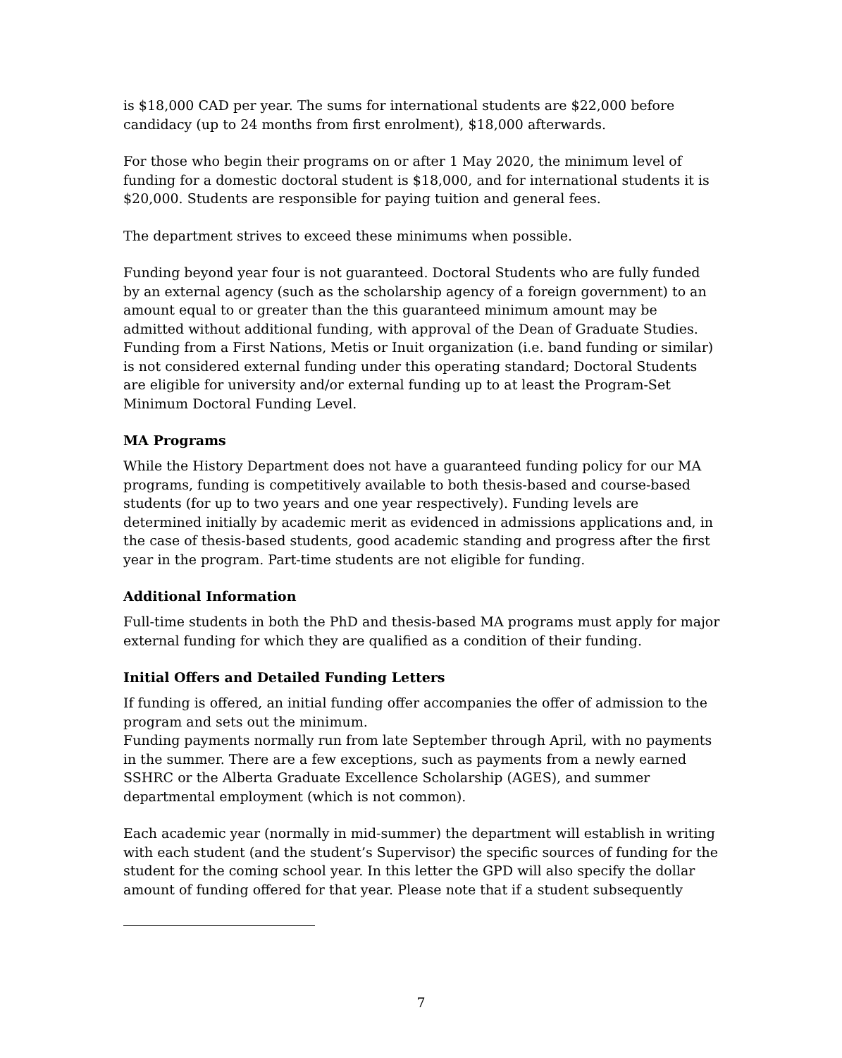is $18,000 CAD per year. The sums for international students are $22,000 before candidacy (up to 24 months from first enrolment), $18,000 afterwards.
For those who begin their programs on or after 1 May 2020, the minimum level of funding for a domestic doctoral student is $18,000, and for international students it is $20,000. Students are responsible for paying tuition and general fees.
The department strives to exceed these minimums when possible.
Funding beyond year four is not guaranteed. Doctoral Students who are fully funded by an external agency (such as the scholarship agency of a foreign government) to an amount equal to or greater than the this guaranteed minimum amount may be admitted without additional funding, with approval of the Dean of Graduate Studies. Funding from a First Nations, Metis or Inuit organization (i.e. band funding or similar) is not considered external funding under this operating standard; Doctoral Students are eligible for university and/or external funding up to at least the Program-Set Minimum Doctoral Funding Level.
MA Programs
While the History Department does not have a guaranteed funding policy for our MA programs, funding is competitively available to both thesis-based and course-based students (for up to two years and one year respectively). Funding levels are determined initially by academic merit as evidenced in admissions applications and, in the case of thesis-based students, good academic standing and progress after the first year in the program. Part-time students are not eligible for funding.
Additional Information
Full-time students in both the PhD and thesis-based MA programs must apply for major external funding for which they are qualified as a condition of their funding.
Initial Offers and Detailed Funding Letters
If funding is offered, an initial funding offer accompanies the offer of admission to the program and sets out the minimum.
Funding payments normally run from late September through April, with no payments in the summer. There are a few exceptions, such as payments from a newly earned SSHRC or the Alberta Graduate Excellence Scholarship (AGES), and summer departmental employment (which is not common).
Each academic year (normally in mid-summer) the department will establish in writing with each student (and the student’s Supervisor) the specific sources of funding for the student for the coming school year. In this letter the GPD will also specify the dollar amount of funding offered for that year. Please note that if a student subsequently
7